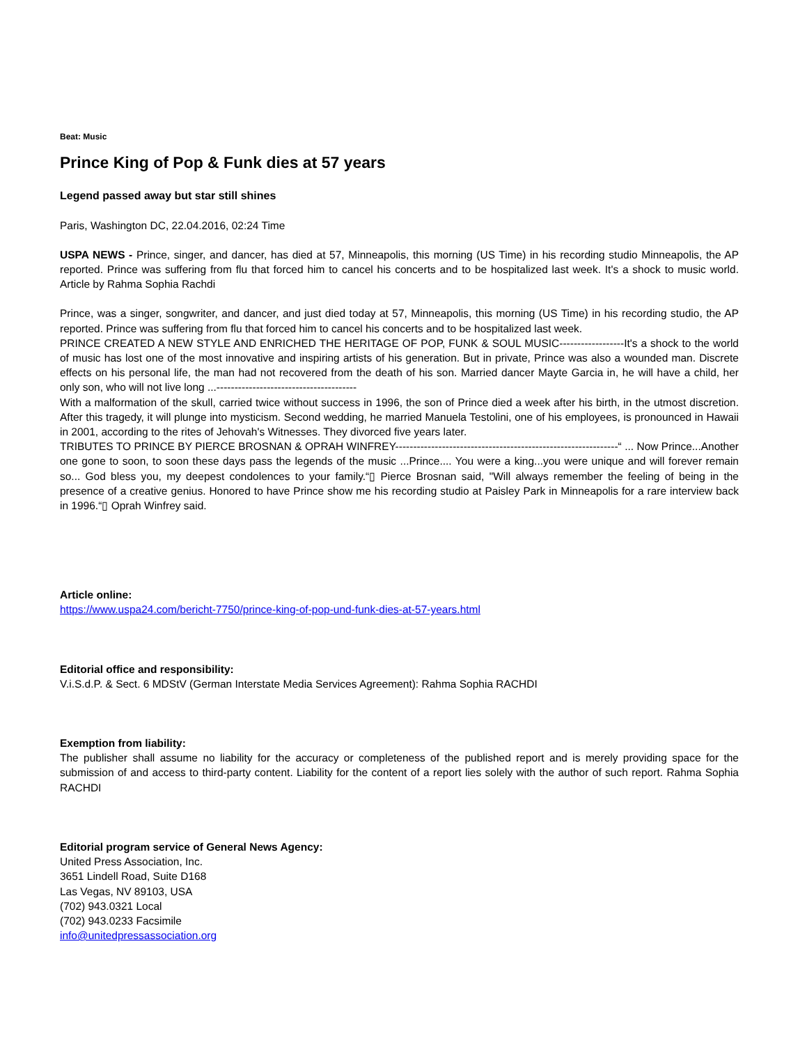Beat: Music
Prince King of Pop & Funk dies at 57 years
Legend passed away but star still shines
Paris, Washington DC, 22.04.2016, 02:24 Time
USPA NEWS - Prince, singer, and dancer, has died at 57, Minneapolis, this morning (US Time) in his recording studio Minneapolis, the AP reported. Prince was suffering from flu that forced him to cancel his concerts and to be hospitalized last week. It's a shock to music world. Article by Rahma Sophia Rachdi
Prince, was a singer, songwriter, and dancer, and just died today at 57, Minneapolis, this morning (US Time) in his recording studio, the AP reported. Prince was suffering from flu that forced him to cancel his concerts and to be hospitalized last week.
PRINCE CREATED A NEW STYLE AND ENRICHED THE HERITAGE OF POP, FUNK & SOUL MUSIC------------------It's a shock to the world of music has lost one of the most innovative and inspiring artists of his generation. But in private, Prince was also a wounded man. Discrete effects on his personal life, the man had not recovered from the death of his son. Married dancer Mayte Garcia in, he will have a child, her only son, who will not live long ...---------------------------------------
With a malformation of the skull, carried twice without success in 1996, the son of Prince died a week after his birth, in the utmost discretion. After this tragedy, it will plunge into mysticism. Second wedding, he married Manuela Testolini, one of his employees, is pronounced in Hawaii in 2001, according to the rites of Jehovah's Witnesses. They divorced five years later.
TRIBUTES TO PRINCE BY PIERCE BROSNAN & OPRAH WINFREY--------------------------------------------------------------“ ... Now Prince...Another one gone to soon, to soon these days pass the legends of the music ...Prince.... You were a king...you were unique and will forever remain so... God bless you, my deepest condolences to your family.“▯ Pierce Brosnan said, "Will always remember the feeling of being in the presence of a creative genius. Honored to have Prince show me his recording studio at Paisley Park in Minneapolis for a rare interview back in 1996.“▯ Oprah Winfrey said.
Article online:
https://www.uspa24.com/bericht-7750/prince-king-of-pop-und-funk-dies-at-57-years.html
Editorial office and responsibility:
V.i.S.d.P. & Sect. 6 MDStV (German Interstate Media Services Agreement): Rahma Sophia RACHDI
Exemption from liability:
The publisher shall assume no liability for the accuracy or completeness of the published report and is merely providing space for the submission of and access to third-party content. Liability for the content of a report lies solely with the author of such report. Rahma Sophia RACHDI
Editorial program service of General News Agency:
United Press Association, Inc.
3651 Lindell Road, Suite D168
Las Vegas, NV 89103, USA
(702) 943.0321 Local
(702) 943.0233 Facsimile
info@unitedpressassociation.org